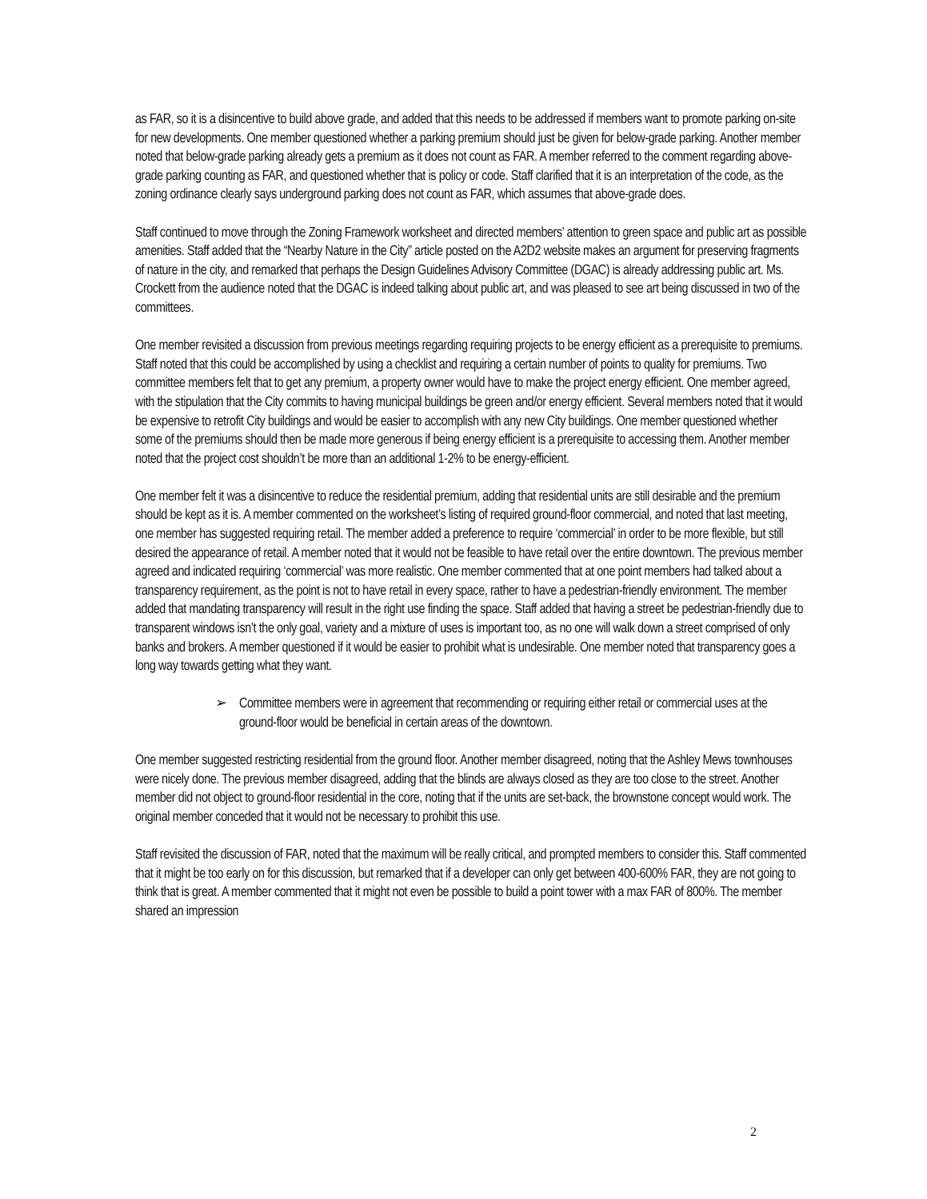as FAR, so it is a disincentive to build above grade, and added that this needs to be addressed if members want to promote parking on-site for new developments. One member questioned whether a parking premium should just be given for below-grade parking. Another member noted that below-grade parking already gets a premium as it does not count as FAR. A member referred to the comment regarding above-grade parking counting as FAR, and questioned whether that is policy or code. Staff clarified that it is an interpretation of the code, as the zoning ordinance clearly says underground parking does not count as FAR, which assumes that above-grade does.
Staff continued to move through the Zoning Framework worksheet and directed members’ attention to green space and public art as possible amenities. Staff added that the “Nearby Nature in the City” article posted on the A2D2 website makes an argument for preserving fragments of nature in the city, and remarked that perhaps the Design Guidelines Advisory Committee (DGAC) is already addressing public art. Ms. Crockett from the audience noted that the DGAC is indeed talking about public art, and was pleased to see art being discussed in two of the committees.
One member revisited a discussion from previous meetings regarding requiring projects to be energy efficient as a prerequisite to premiums. Staff noted that this could be accomplished by using a checklist and requiring a certain number of points to quality for premiums. Two committee members felt that to get any premium, a property owner would have to make the project energy efficient. One member agreed, with the stipulation that the City commits to having municipal buildings be green and/or energy efficient. Several members noted that it would be expensive to retrofit City buildings and would be easier to accomplish with any new City buildings. One member questioned whether some of the premiums should then be made more generous if being energy efficient is a prerequisite to accessing them. Another member noted that the project cost shouldn’t be more than an additional 1-2% to be energy-efficient.
One member felt it was a disincentive to reduce the residential premium, adding that residential units are still desirable and the premium should be kept as it is. A member commented on the worksheet’s listing of required ground-floor commercial, and noted that last meeting, one member has suggested requiring retail. The member added a preference to require ‘commercial’ in order to be more flexible, but still desired the appearance of retail. A member noted that it would not be feasible to have retail over the entire downtown. The previous member agreed and indicated requiring ‘commercial’ was more realistic. One member commented that at one point members had talked about a transparency requirement, as the point is not to have retail in every space, rather to have a pedestrian-friendly environment. The member added that mandating transparency will result in the right use finding the space. Staff added that having a street be pedestrian-friendly due to transparent windows isn’t the only goal, variety and a mixture of uses is important too, as no one will walk down a street comprised of only banks and brokers. A member questioned if it would be easier to prohibit what is undesirable. One member noted that transparency goes a long way towards getting what they want.
➢ Committee members were in agreement that recommending or requiring either retail or commercial uses at the ground-floor would be beneficial in certain areas of the downtown.
One member suggested restricting residential from the ground floor. Another member disagreed, noting that the Ashley Mews townhouses were nicely done. The previous member disagreed, adding that the blinds are always closed as they are too close to the street. Another member did not object to ground-floor residential in the core, noting that if the units are set-back, the brownstone concept would work. The original member conceded that it would not be necessary to prohibit this use.
Staff revisited the discussion of FAR, noted that the maximum will be really critical, and prompted members to consider this. Staff commented that it might be too early on for this discussion, but remarked that if a developer can only get between 400-600% FAR, they are not going to think that is great. A member commented that it might not even be possible to build a point tower with a max FAR of 800%. The member shared an impression
2